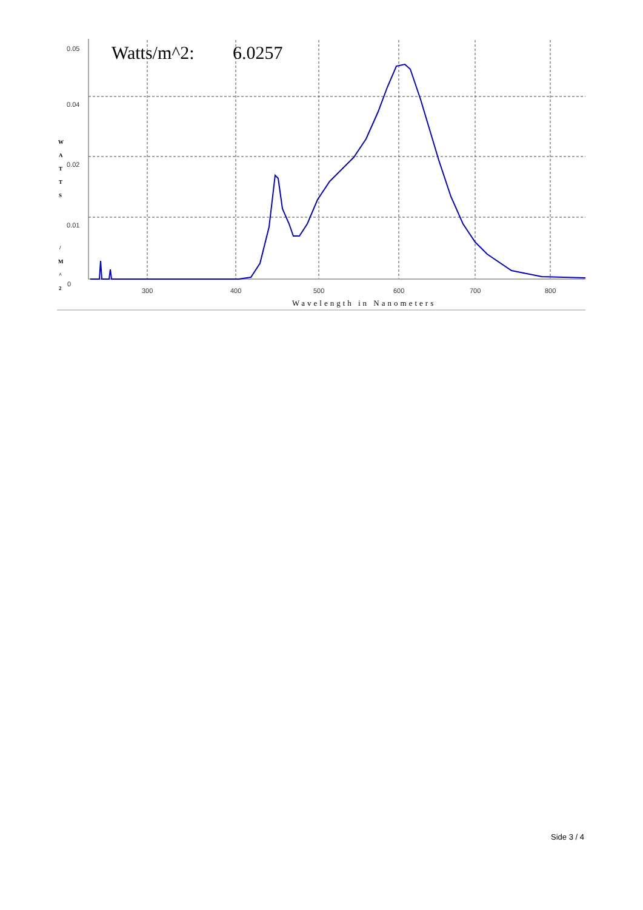Watts/m^2:
6.0257
0.05
0.04
0.02
0.01
0
300
400
500
600
700
800
W
A
T
T
S
/
M
^
2
Wavelength in Nanometers
Side 3 / 4